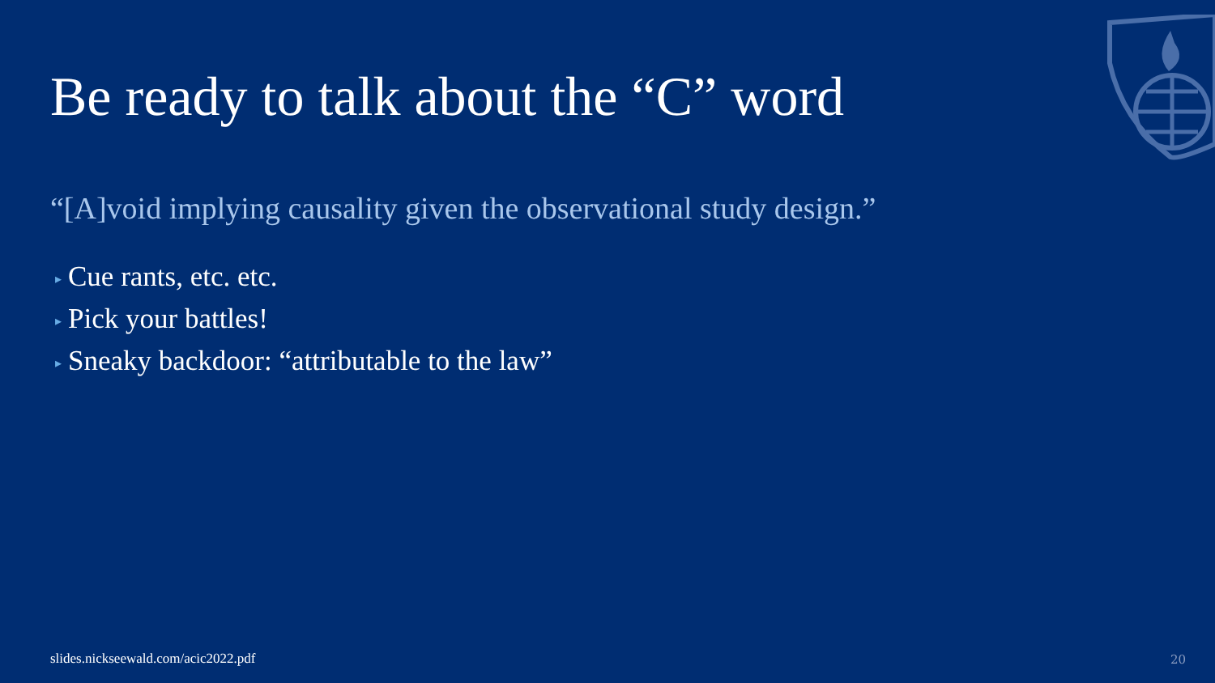Be ready to talk about the “C” word
“[A]void implying causality given the observational study design.”
▸ Cue rants, etc. etc.
▸ Pick your battles!
▸ Sneaky backdoor: “attributable to the law”
slides.nickseewald.com/acic2022.pdf
20